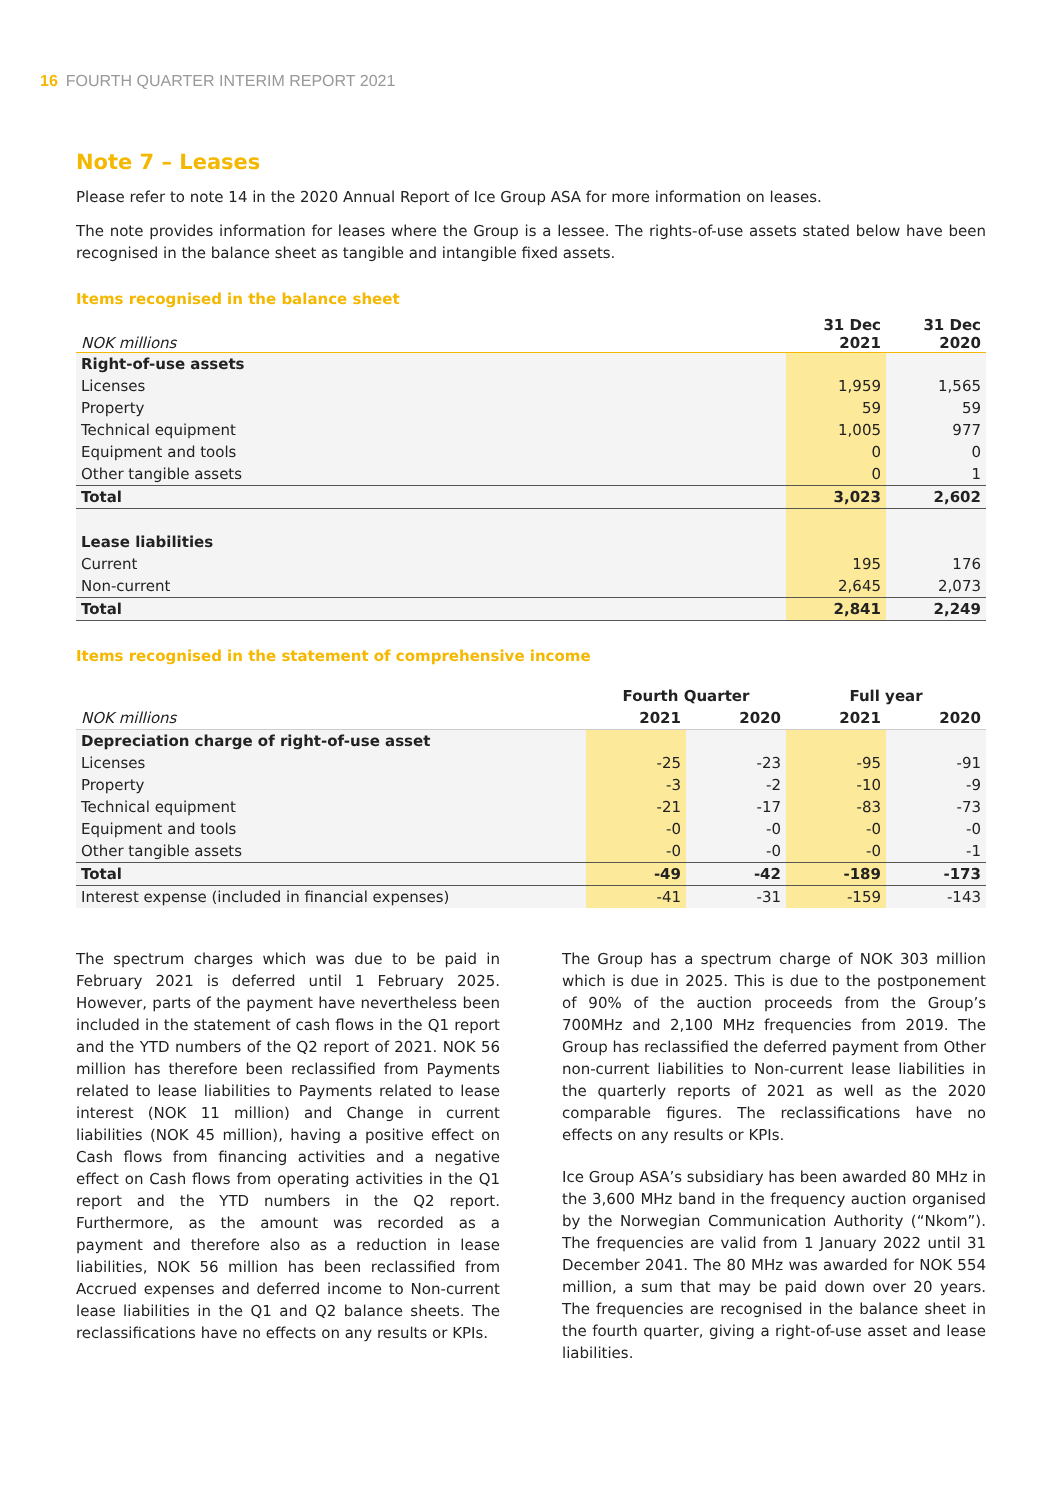16 FOURTH QUARTER INTERIM REPORT 2021
Note 7 – Leases
Please refer to note 14 in the 2020 Annual Report of Ice Group ASA for more information on leases.
The note provides information for leases where the Group is a lessee. The rights-of-use assets stated below have been recognised in the balance sheet as tangible and intangible fixed assets.
Items recognised in the balance sheet
| NOK millions | 31 Dec 2021 | 31 Dec 2020 |
| --- | --- | --- |
| Right-of-use assets | | |
| Licenses | 1,959 | 1,565 |
| Property | 59 | 59 |
| Technical equipment | 1,005 | 977 |
| Equipment and tools | 0 | 0 |
| Other tangible assets | 0 | 1 |
| Total | 3,023 | 2,602 |
| Lease liabilities | | |
| Current | 195 | 176 |
| Non-current | 2,645 | 2,073 |
| Total | 2,841 | 2,249 |
Items recognised in the statement of comprehensive income
| | Fourth Quarter | | Full year | |
| --- | --- | --- | --- | --- |
| NOK millions | 2021 | 2020 | 2021 | 2020 |
| Depreciation charge of right-of-use asset | | | | |
| Licenses | -25 | -23 | -95 | -91 |
| Property | -3 | -2 | -10 | -9 |
| Technical equipment | -21 | -17 | -83 | -73 |
| Equipment and tools | -0 | -0 | -0 | -0 |
| Other tangible assets | -0 | -0 | -0 | -1 |
| Total | -49 | -42 | -189 | -173 |
| Interest expense (included in financial expenses) | -41 | -31 | -159 | -143 |
The spectrum charges which was due to be paid in February 2021 is deferred until 1 February 2025. However, parts of the payment have nevertheless been included in the statement of cash flows in the Q1 report and the YTD numbers of the Q2 report of 2021. NOK 56 million has therefore been reclassified from Payments related to lease liabilities to Payments related to lease interest (NOK 11 million) and Change in current liabilities (NOK 45 million), having a positive effect on Cash flows from financing activities and a negative effect on Cash flows from operating activities in the Q1 report and the YTD numbers in the Q2 report. Furthermore, as the amount was recorded as a payment and therefore also as a reduction in lease liabilities, NOK 56 million has been reclassified from Accrued expenses and deferred income to Non-current lease liabilities in the Q1 and Q2 balance sheets. The reclassifications have no effects on any results or KPIs.
The Group has a spectrum charge of NOK 303 million which is due in 2025. This is due to the postponement of 90% of the auction proceeds from the Group’s 700MHz and 2,100 MHz frequencies from 2019. The Group has reclassified the deferred payment from Other non-current liabilities to Non-current lease liabilities in the quarterly reports of 2021 as well as the 2020 comparable figures. The reclassifications have no effects on any results or KPIs.
Ice Group ASA’s subsidiary has been awarded 80 MHz in the 3,600 MHz band in the frequency auction organised by the Norwegian Communication Authority (“Nkom”). The frequencies are valid from 1 January 2022 until 31 December 2041. The 80 MHz was awarded for NOK 554 million, a sum that may be paid down over 20 years. The frequencies are recognised in the balance sheet in the fourth quarter, giving a right-of-use asset and lease liabilities.